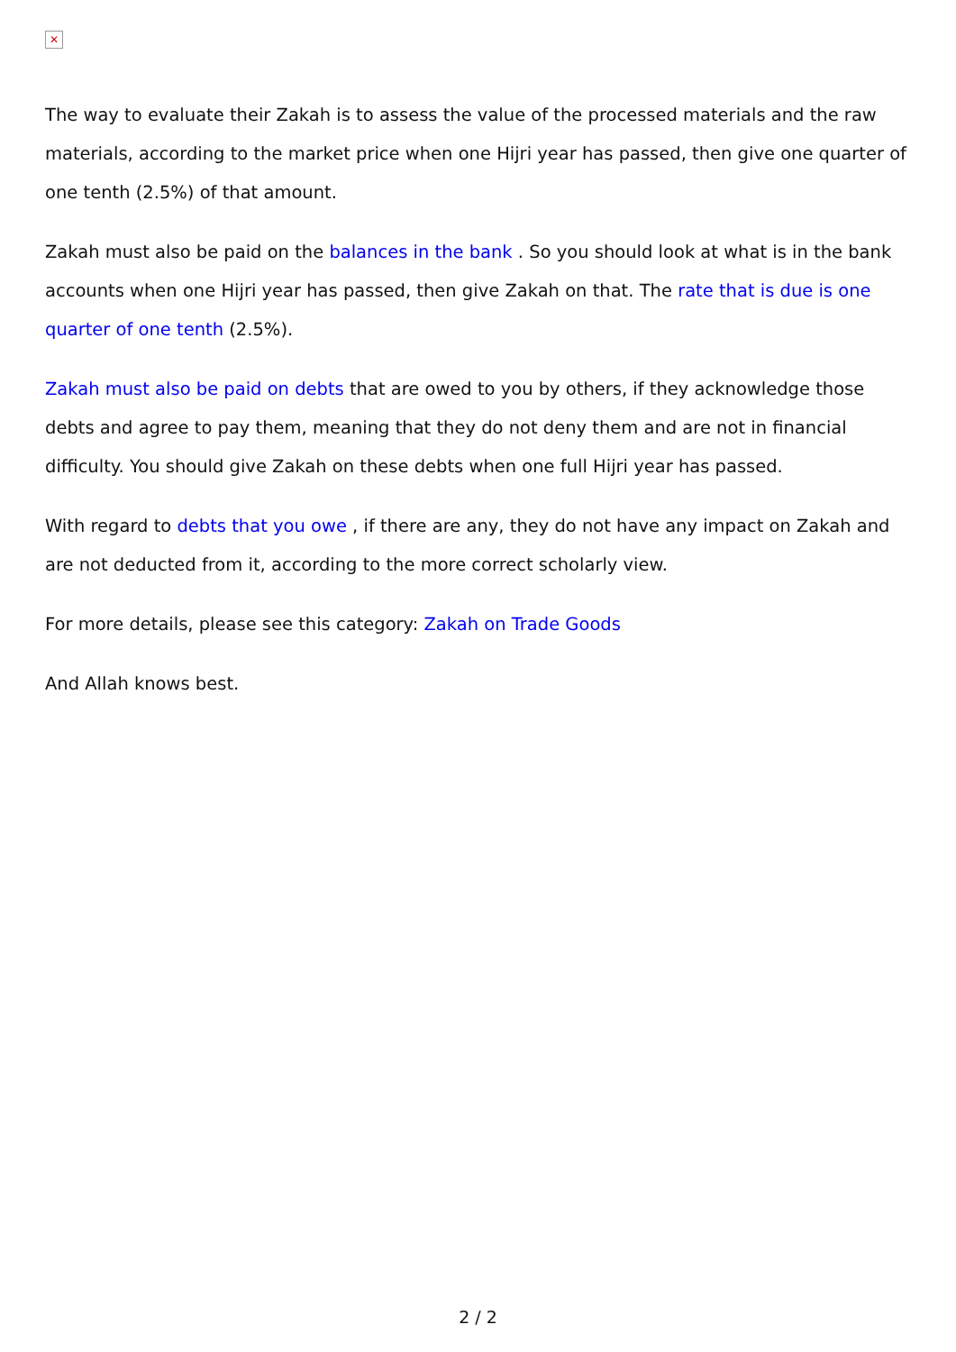✕
The way to evaluate their Zakah is to assess the value of the processed materials and the raw materials, according to the market price when one Hijri year has passed, then give one quarter of one tenth (2.5%) of that amount.
Zakah must also be paid on the balances in the bank . So you should look at what is in the bank accounts when one Hijri year has passed, then give Zakah on that. The rate that is due is one quarter of one tenth (2.5%).
Zakah must also be paid on debts that are owed to you by others, if they acknowledge those debts and agree to pay them, meaning that they do not deny them and are not in financial difficulty. You should give Zakah on these debts when one full Hijri year has passed.
With regard to debts that you owe , if there are any, they do not have any impact on Zakah and are not deducted from it, according to the more correct scholarly view.
For more details, please see this category: Zakah on Trade Goods
And Allah knows best.
2 / 2